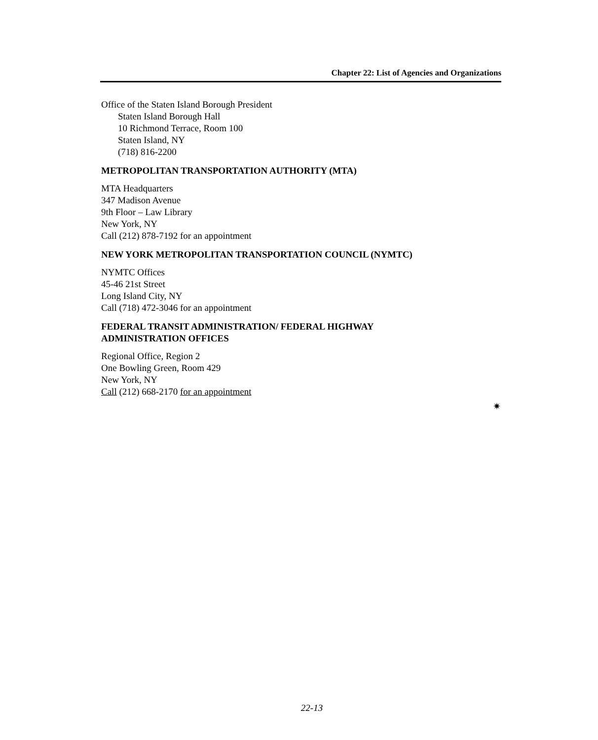Chapter 22: List of Agencies and Organizations
Office of the Staten Island Borough President
Staten Island Borough Hall
10 Richmond Terrace, Room 100
Staten Island, NY
(718) 816-2200
METROPOLITAN TRANSPORTATION AUTHORITY (MTA)
MTA Headquarters
347 Madison Avenue
9th Floor – Law Library
New York, NY
Call (212) 878-7192 for an appointment
NEW YORK METROPOLITAN TRANSPORTATION COUNCIL (NYMTC)
NYMTC Offices
45-46 21st Street
Long Island City, NY
Call (718) 472-3046 for an appointment
FEDERAL TRANSIT ADMINISTRATION/ FEDERAL HIGHWAY
ADMINISTRATION OFFICES
Regional Office, Region 2
One Bowling Green, Room 429
New York, NY
Call (212) 668-2170 for an appointment
✷
22-13